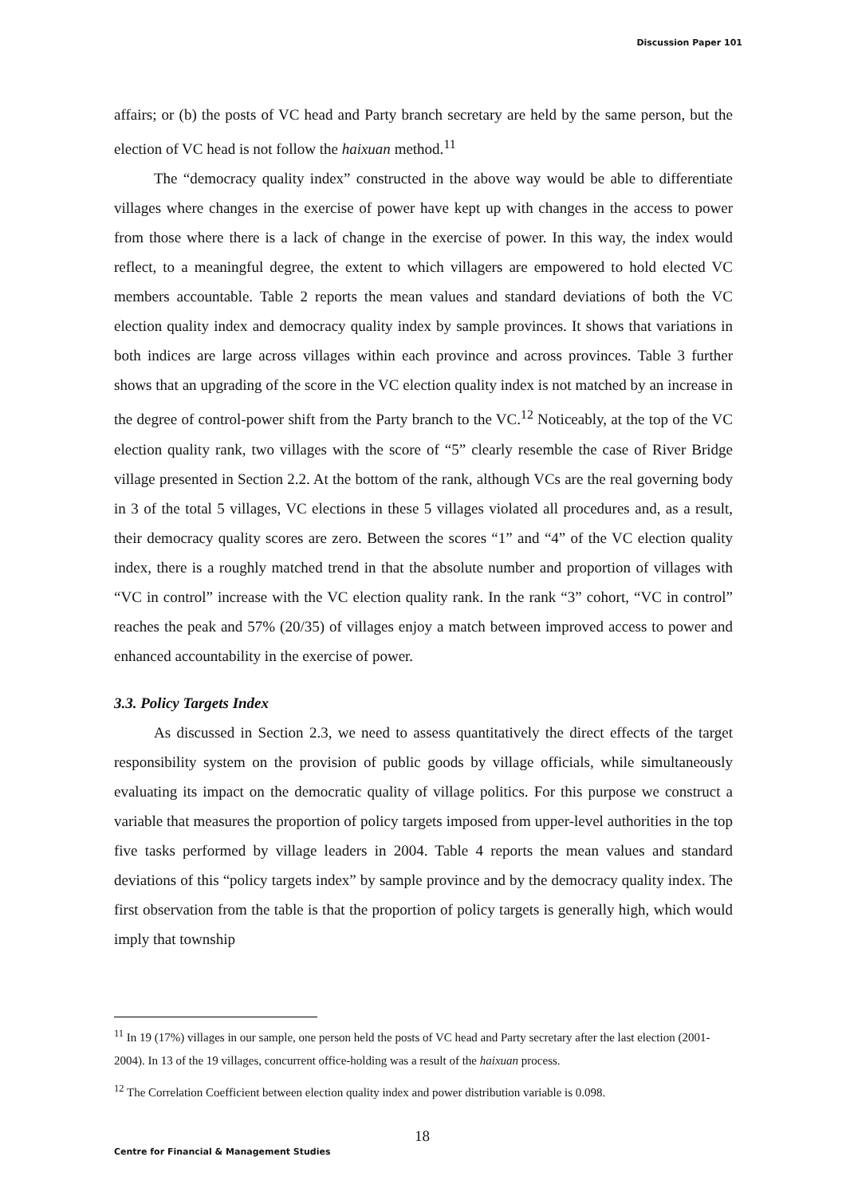Discussion Paper 101
affairs; or (b) the posts of VC head and Party branch secretary are held by the same person, but the election of VC head is not follow the haixuan method.<sup>11</sup>
The “democracy quality index” constructed in the above way would be able to differentiate villages where changes in the exercise of power have kept up with changes in the access to power from those where there is a lack of change in the exercise of power. In this way, the index would reflect, to a meaningful degree, the extent to which villagers are empowered to hold elected VC members accountable. Table 2 reports the mean values and standard deviations of both the VC election quality index and democracy quality index by sample provinces. It shows that variations in both indices are large across villages within each province and across provinces. Table 3 further shows that an upgrading of the score in the VC election quality index is not matched by an increase in the degree of control-power shift from the Party branch to the VC.<sup>12</sup> Noticeably, at the top of the VC election quality rank, two villages with the score of “5” clearly resemble the case of River Bridge village presented in Section 2.2. At the bottom of the rank, although VCs are the real governing body in 3 of the total 5 villages, VC elections in these 5 villages violated all procedures and, as a result, their democracy quality scores are zero. Between the scores “1” and “4” of the VC election quality index, there is a roughly matched trend in that the absolute number and proportion of villages with “VC in control” increase with the VC election quality rank. In the rank “3” cohort, “VC in control” reaches the peak and 57% (20/35) of villages enjoy a match between improved access to power and enhanced accountability in the exercise of power.
3.3. Policy Targets Index
As discussed in Section 2.3, we need to assess quantitatively the direct effects of the target responsibility system on the provision of public goods by village officials, while simultaneously evaluating its impact on the democratic quality of village politics. For this purpose we construct a variable that measures the proportion of policy targets imposed from upper-level authorities in the top five tasks performed by village leaders in 2004. Table 4 reports the mean values and standard deviations of this “policy targets index” by sample province and by the democracy quality index. The first observation from the table is that the proportion of policy targets is generally high, which would imply that township
<sup>11</sup> In 19 (17%) villages in our sample, one person held the posts of VC head and Party secretary after the last election (2001-2004). In 13 of the 19 villages, concurrent office-holding was a result of the haixuan process.
<sup>12</sup> The Correlation Coefficient between election quality index and power distribution variable is 0.098.
18
Centre for Financial & Management Studies